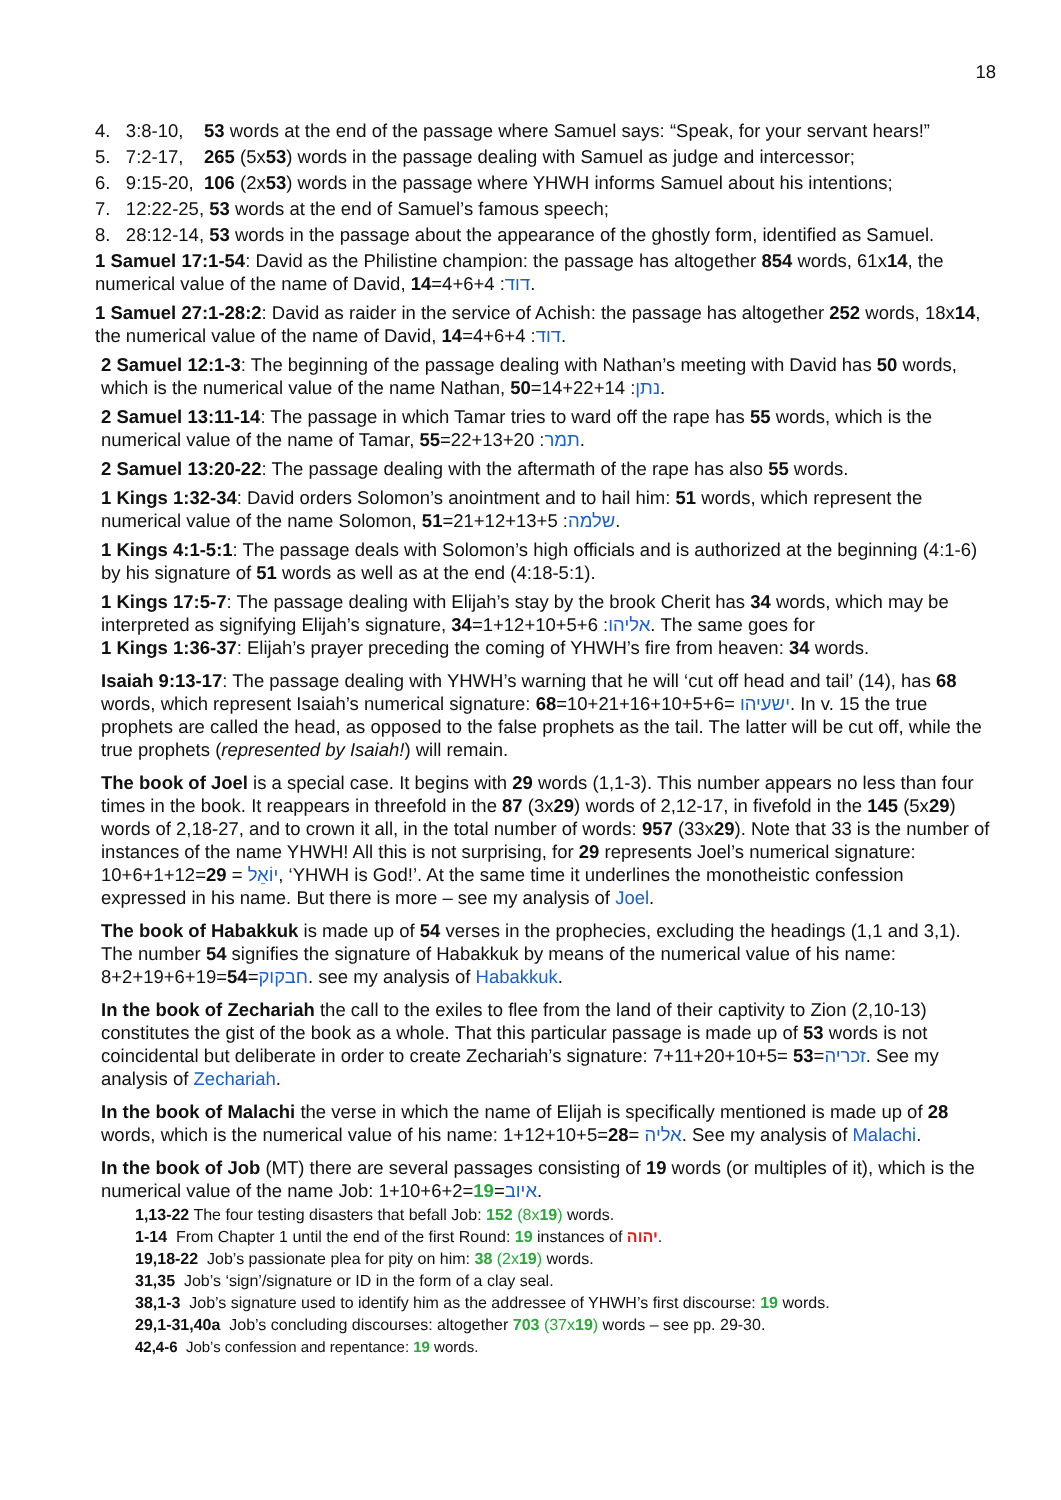18
4. 3:8-10, 53 words at the end of the passage where Samuel says: “Speak, for your servant hears!”
5. 7:2-17, 265 (5x53) words in the passage dealing with Samuel as judge and intercessor;
6. 9:15-20, 106 (2x53) words in the passage where YHWH informs Samuel about his intentions;
7. 12:22-25, 53 words at the end of Samuel’s famous speech;
8. 28:12-14, 53 words in the passage about the appearance of the ghostly form, identified as Samuel.
1 Samuel 17:1-54: David as the Philistine champion: the passage has altogether 854 words, 61x14, the numerical value of the name of David, דוד: 4+6+4=14.
1 Samuel 27:1-28:2: David as raider in the service of Achish: the passage has altogether 252 words, 18x14, the numerical value of the name of David, דוד: 4+6+4=14.
2 Samuel 12:1-3: The beginning of the passage dealing with Nathan’s meeting with David has 50 words, which is the numerical value of the name Nathan, נתן: 14+22+14=50.
2 Samuel 13:11-14: The passage in which Tamar tries to ward off the rape has 55 words, which is the numerical value of the name of Tamar, תמר: 22+13+20=55.
2 Samuel 13:20-22: The passage dealing with the aftermath of the rape has also 55 words.
1 Kings 1:32-34: David orders Solomon’s anointment and to hail him: 51 words, which represent the numerical value of the name Solomon, שלמה: 21+12+13+5=51.
1 Kings 4:1-5:1: The passage deals with Solomon’s high officials and is authorized at the beginning (4:1-6) by his signature of 51 words as well as at the end (4:18-5:1).
1 Kings 17:5-7: The passage dealing with Elijah’s stay by the brook Cherit has 34 words, which may be interpreted as signifying Elijah’s signature, אליהו: 1+12+10+5+6=34. The same goes for
1 Kings 1:36-37: Elijah’s prayer preceding the coming of YHWH’s fire from heaven: 34 words.
Isaiah 9:13-17: The passage dealing with YHWH’s warning that he will ‘cut off head and tail’ (14), has 68 words, which represent Isaiah’s numerical signature: ישעיהו =10+21+16+10+5+6=68. In v. 15 the true prophets are called the head, as opposed to the false prophets as the tail. The latter will be cut off, while the true prophets (represented by Isaiah!) will remain.
The book of Joel is a special case. It begins with 29 words (1,1-3). This number appears no less than four times in the book. It reappears in threefold in the 87 (3x29) words of 2,12-17, in fivefold in the 145 (5x29) words of 2,18-27, and to crown it all, in the total number of words: 957 (33x29). Note that 33 is the number of instances of the name YHWH! All this is not surprising, for 29 represents Joel’s numerical signature: 10+6+1+12=29 = יוֹאֵל, ‘YHWH is God!’. At the same time it underlines the monotheistic confession expressed in his name. But there is more – see my analysis of Joel.
The book of Habakkuk is made up of 54 verses in the prophecies, excluding the headings (1,1 and 3,1). The number 54 signifies the signature of Habakkuk by means of the numerical value of his name: 8+2+19+6+19=54=חבקוק. see my analysis of Habakkuk.
In the book of Zechariah the call to the exiles to flee from the land of their captivity to Zion (2,10-13) constitutes the gist of the book as a whole. That this particular passage is made up of 53 words is not coincidental but deliberate in order to create Zechariah’s signature: 7+11+20+10+5= 53=זכריה. See my analysis of Zechariah.
In the book of Malachi the verse in which the name of Elijah is specifically mentioned is made up of 28 words, which is the numerical value of his name: 1+12+10+5=28= אליה. See my analysis of Malachi.
In the book of Job (MT) there are several passages consisting of 19 words (or multiples of it), which is the numerical value of the name Job: 1+10+6+2=19=איוב.
1,13-22 The four testing disasters that befall Job: 152 (8x19) words.
1-14 From Chapter 1 until the end of the first Round: 19 instances of יהוה.
19,18-22 Job’s passionate plea for pity on him: 38 (2x19) words.
31,35 Job’s ‘sign’/signature or ID in the form of a clay seal.
38,1-3 Job’s signature used to identify him as the addressee of YHWH’s first discourse: 19 words.
29,1-31,40a Job’s concluding discourses: altogether 703 (37x19) words – see pp. 29-30.
42,4-6 Job’s confession and repentance: 19 words.